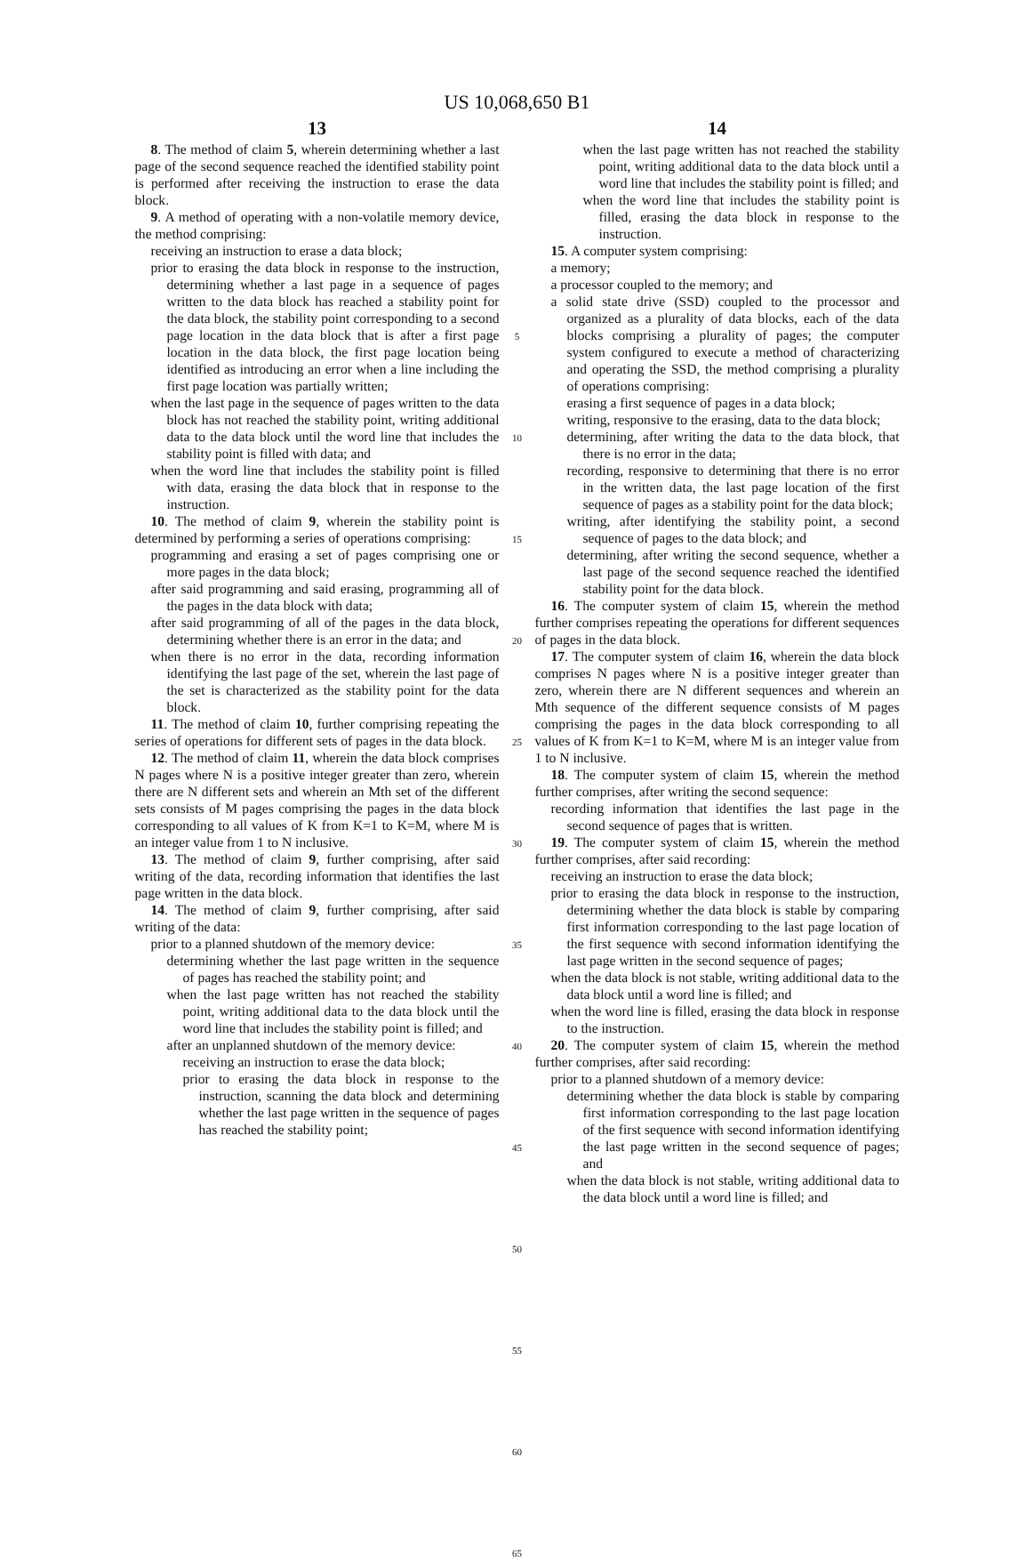US 10,068,650 B1
13
8. The method of claim 5, wherein determining whether a last page of the second sequence reached the identified stability point is performed after receiving the instruction to erase the data block.
9. A method of operating with a non-volatile memory device, the method comprising:
receiving an instruction to erase a data block;
prior to erasing the data block in response to the instruction, determining whether a last page in a sequence of pages written to the data block has reached a stability point for the data block, the stability point corresponding to a second page location in the data block that is after a first page location in the data block, the first page location being identified as introducing an error when a line including the first page location was partially written;
when the last page in the sequence of pages written to the data block has not reached the stability point, writing additional data to the data block until the word line that includes the stability point is filled with data; and
when the word line that includes the stability point is filled with data, erasing the data block that in response to the instruction.
10. The method of claim 9, wherein the stability point is determined by performing a series of operations comprising:
programming and erasing a set of pages comprising one or more pages in the data block;
after said programming and said erasing, programming all of the pages in the data block with data;
after said programming of all of the pages in the data block, determining whether there is an error in the data; and
when there is no error in the data, recording information identifying the last page of the set, wherein the last page of the set is characterized as the stability point for the data block.
11. The method of claim 10, further comprising repeating the series of operations for different sets of pages in the data block.
12. The method of claim 11, wherein the data block comprises N pages where N is a positive integer greater than zero, wherein there are N different sets and wherein an Mth set of the different sets consists of M pages comprising the pages in the data block corresponding to all values of K from K=1 to K=M, where M is an integer value from 1 to N inclusive.
13. The method of claim 9, further comprising, after said writing of the data, recording information that identifies the last page written in the data block.
14. The method of claim 9, further comprising, after said writing of the data:
prior to a planned shutdown of the memory device:
determining whether the last page written in the sequence of pages has reached the stability point; and
when the last page written has not reached the stability point, writing additional data to the data block until the word line that includes the stability point is filled; and
after an unplanned shutdown of the memory device:
receiving an instruction to erase the data block;
prior to erasing the data block in response to the instruction, scanning the data block and determining whether the last page written in the sequence of pages has reached the stability point;
5
10
15
20
25
30
35
40
45
50
55
60
65
14
when the last page written has not reached the stability point, writing additional data to the data block until a word line that includes the stability point is filled; and
when the word line that includes the stability point is filled, erasing the data block in response to the instruction.
15. A computer system comprising:
a memory;
a processor coupled to the memory; and
a solid state drive (SSD) coupled to the processor and organized as a plurality of data blocks, each of the data blocks comprising a plurality of pages; the computer system configured to execute a method of characterizing and operating the SSD, the method comprising a plurality of operations comprising:
erasing a first sequence of pages in a data block;
writing, responsive to the erasing, data to the data block;
determining, after writing the data to the data block, that there is no error in the data;
recording, responsive to determining that there is no error in the written data, the last page location of the first sequence of pages as a stability point for the data block;
writing, after identifying the stability point, a second sequence of pages to the data block; and
determining, after writing the second sequence, whether a last page of the second sequence reached the identified stability point for the data block.
16. The computer system of claim 15, wherein the method further comprises repeating the operations for different sequences of pages in the data block.
17. The computer system of claim 16, wherein the data block comprises N pages where N is a positive integer greater than zero, wherein there are N different sequences and wherein an Mth sequence of the different sequence consists of M pages comprising the pages in the data block corresponding to all values of K from K=1 to K=M, where M is an integer value from 1 to N inclusive.
18. The computer system of claim 15, wherein the method further comprises, after writing the second sequence:
recording information that identifies the last page in the second sequence of pages that is written.
19. The computer system of claim 15, wherein the method further comprises, after said recording:
receiving an instruction to erase the data block;
prior to erasing the data block in response to the instruction, determining whether the data block is stable by comparing first information corresponding to the last page location of the first sequence with second information identifying the last page written in the second sequence of pages;
when the data block is not stable, writing additional data to the data block until a word line is filled; and
when the word line is filled, erasing the data block in response to the instruction.
20. The computer system of claim 15, wherein the method further comprises, after said recording:
prior to a planned shutdown of a memory device:
determining whether the data block is stable by comparing first information corresponding to the last page location of the first sequence with second information identifying the last page written in the second sequence of pages; and
when the data block is not stable, writing additional data to the data block until a word line is filled; and